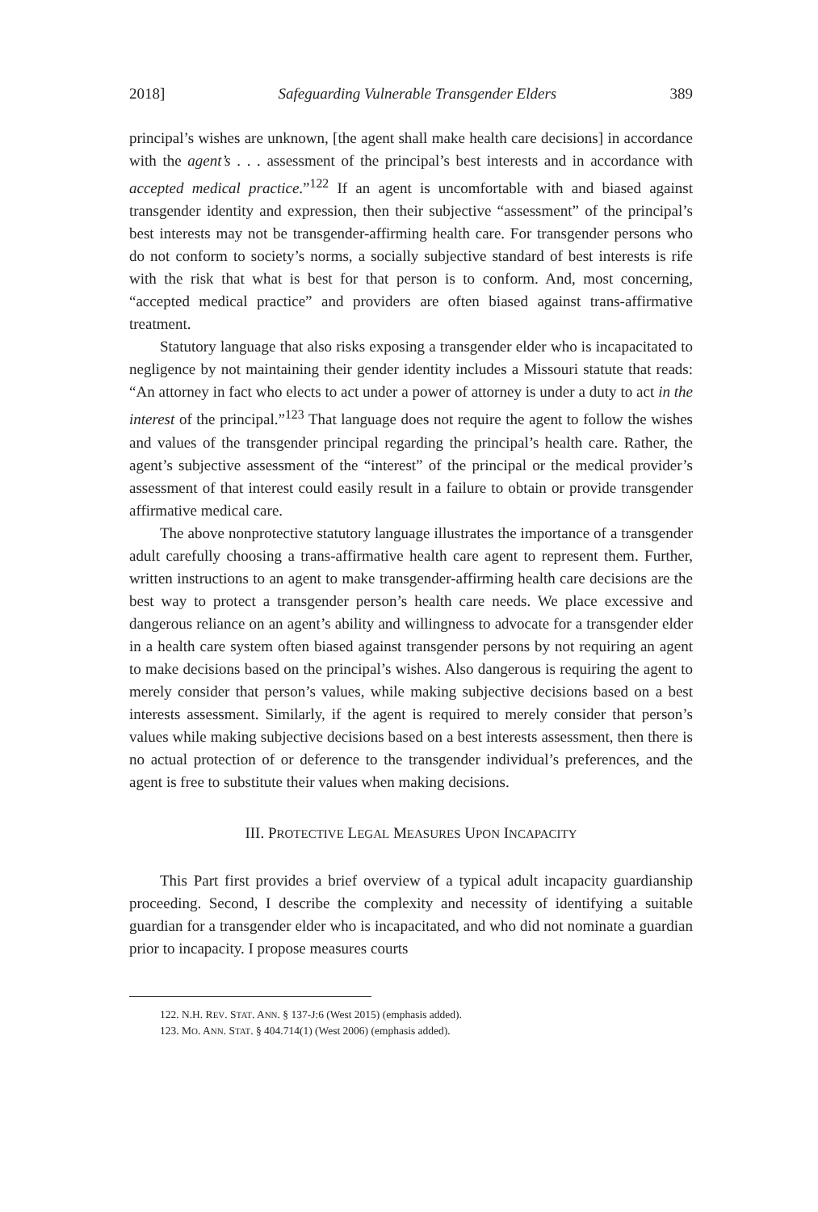2018] Safeguarding Vulnerable Transgender Elders 389
principal’s wishes are unknown, [the agent shall make health care decisions] in accordance with the agent’s . . . assessment of the principal’s best interests and in accordance with accepted medical practice.”<sup>122</sup> If an agent is uncomfortable with and biased against transgender identity and expression, then their subjective “assessment” of the principal’s best interests may not be transgender-affirming health care. For transgender persons who do not conform to society’s norms, a socially subjective standard of best interests is rife with the risk that what is best for that person is to conform. And, most concerning, “accepted medical practice” and providers are often biased against trans-affirmative treatment.
Statutory language that also risks exposing a transgender elder who is incapacitated to negligence by not maintaining their gender identity includes a Missouri statute that reads: “An attorney in fact who elects to act under a power of attorney is under a duty to act in the interest of the principal.”<sup>123</sup> That language does not require the agent to follow the wishes and values of the transgender principal regarding the principal’s health care. Rather, the agent’s subjective assessment of the “interest” of the principal or the medical provider’s assessment of that interest could easily result in a failure to obtain or provide transgender affirmative medical care.
The above nonprotective statutory language illustrates the importance of a transgender adult carefully choosing a trans-affirmative health care agent to represent them. Further, written instructions to an agent to make transgender-affirming health care decisions are the best way to protect a transgender person’s health care needs. We place excessive and dangerous reliance on an agent’s ability and willingness to advocate for a transgender elder in a health care system often biased against transgender persons by not requiring an agent to make decisions based on the principal’s wishes. Also dangerous is requiring the agent to merely consider that person’s values, while making subjective decisions based on a best interests assessment. Similarly, if the agent is required to merely consider that person’s values while making subjective decisions based on a best interests assessment, then there is no actual protection of or deference to the transgender individual’s preferences, and the agent is free to substitute their values when making decisions.
III. PROTECTIVE LEGAL MEASURES UPON INCAPACITY
This Part first provides a brief overview of a typical adult incapacity guardianship proceeding. Second, I describe the complexity and necessity of identifying a suitable guardian for a transgender elder who is incapacitated, and who did not nominate a guardian prior to incapacity. I propose measures courts
122. N.H. REV. STAT. ANN. § 137-J:6 (West 2015) (emphasis added).
123. MO. ANN. STAT. § 404.714(1) (West 2006) (emphasis added).